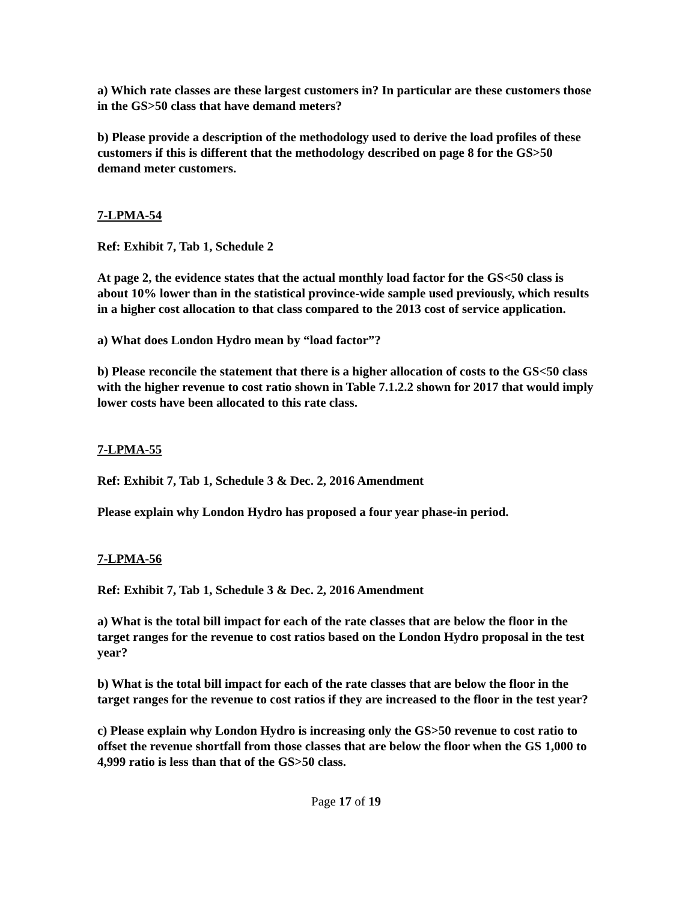a) Which rate classes are these largest customers in? In particular are these customers those in the GS>50 class that have demand meters?
b) Please provide a description of the methodology used to derive the load profiles of these customers if this is different that the methodology described on page 8 for the GS>50 demand meter customers.
7-LPMA-54
Ref: Exhibit 7, Tab 1, Schedule 2
At page 2, the evidence states that the actual monthly load factor for the GS<50 class is about 10% lower than in the statistical province-wide sample used previously, which results in a higher cost allocation to that class compared to the 2013 cost of service application.
a) What does London Hydro mean by “load factor”?
b) Please reconcile the statement that there is a higher allocation of costs to the GS<50 class with the higher revenue to cost ratio shown in Table 7.1.2.2 shown for 2017 that would imply lower costs have been allocated to this rate class.
7-LPMA-55
Ref: Exhibit 7, Tab 1, Schedule 3 & Dec. 2, 2016 Amendment
Please explain why London Hydro has proposed a four year phase-in period.
7-LPMA-56
Ref: Exhibit 7, Tab 1, Schedule 3 & Dec. 2, 2016 Amendment
a) What is the total bill impact for each of the rate classes that are below the floor in the target ranges for the revenue to cost ratios based on the London Hydro proposal in the test year?
b) What is the total bill impact for each of the rate classes that are below the floor in the target ranges for the revenue to cost ratios if they are increased to the floor in the test year?
c) Please explain why London Hydro is increasing only the GS>50 revenue to cost ratio to offset the revenue shortfall from those classes that are below the floor when the GS 1,000 to 4,999 ratio is less than that of the GS>50 class.
Page 17 of 19